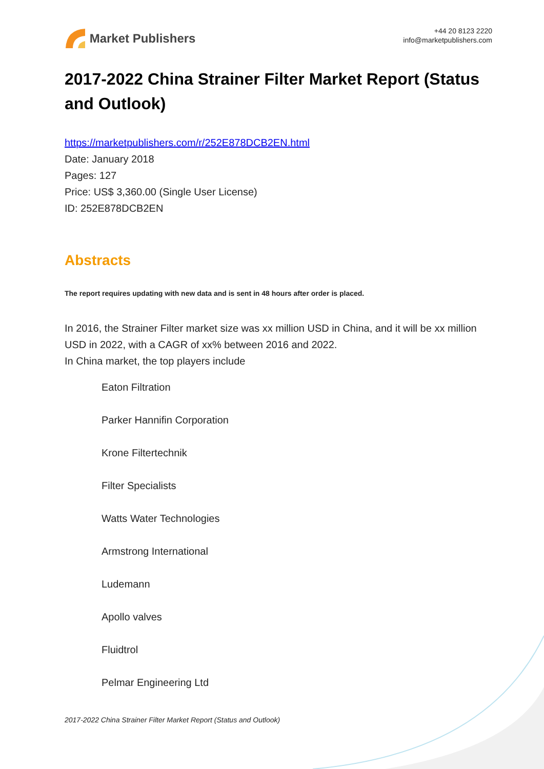Market Publishers
+44 20 8123 2220
info@marketpublishers.com
2017-2022 China Strainer Filter Market Report (Status and Outlook)
https://marketpublishers.com/r/252E878DCB2EN.html
Date: January 2018
Pages: 127
Price: US$ 3,360.00 (Single User License)
ID: 252E878DCB2EN
Abstracts
The report requires updating with new data and is sent in 48 hours after order is placed.
In 2016, the Strainer Filter market size was xx million USD in China, and it will be xx million USD in 2022, with a CAGR of xx% between 2016 and 2022.
In China market, the top players include
Eaton Filtration
Parker Hannifin Corporation
Krone Filtertechnik
Filter Specialists
Watts Water Technologies
Armstrong International
Ludemann
Apollo valves
Fluidtrol
Pelmar Engineering Ltd
2017-2022 China Strainer Filter Market Report (Status and Outlook)